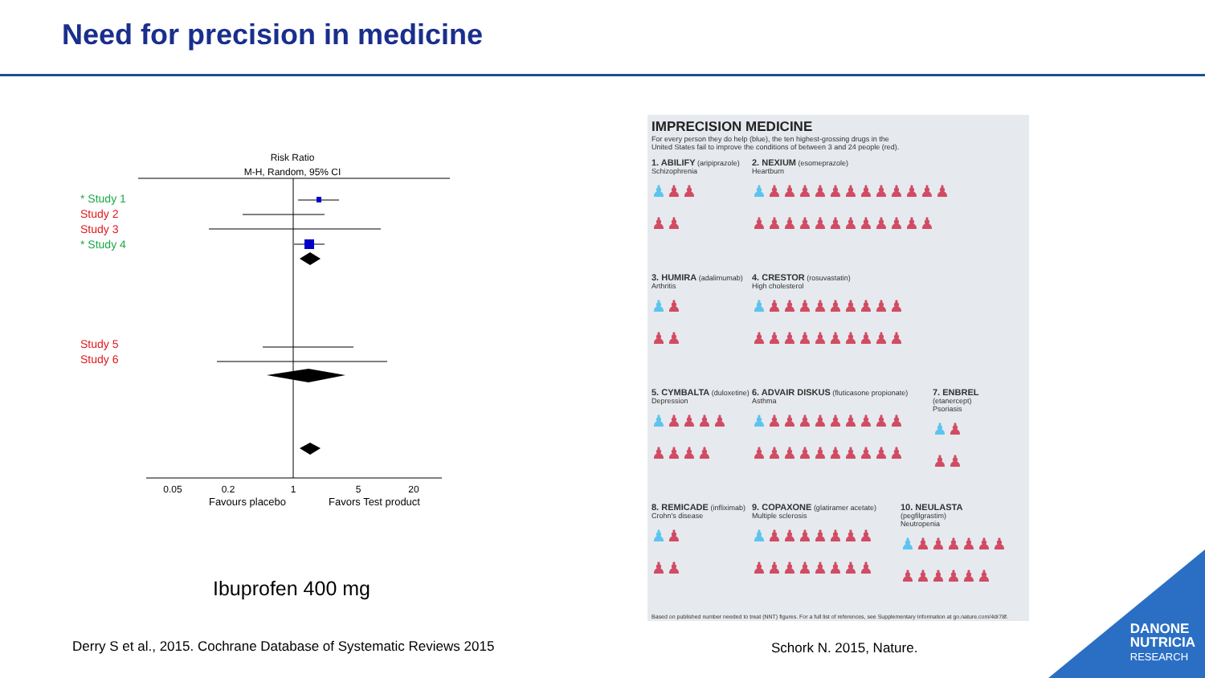Need for precision in medicine
* Study 1
Study 2
Study 3
* Study 4
Study 5
Study 6
Risk Ratio
M-H, Random, 95% CI
0.05
0.2
1
5
20
Favours placebo
Favors Test product
Ibuprofen 400 mg
Derry S et al., 2015. Cochrane Database of Systematic Reviews 2015
IMPRECISION MEDICINE
For every person they do help (blue), the ten highest-grossing drugs in the
United States fail to improve the conditions of between 3 and 24 people (red).
1. ABILIFY (aripiprazole)
Schizophrenia
♟♟♟
♟♟
2. NEXIUM (esomeprazole)
Heartburn
♟♟♟♟♟♟♟♟♟♟♟♟♟
♟♟♟♟♟♟♟♟♟♟♟♟
3. HUMIRA (adalimumab)
Arthritis
♟♟
♟♟
4. CRESTOR (rosuvastatin)
High cholesterol
♟♟♟♟♟♟♟♟♟♟
♟♟♟♟♟♟♟♟♟♟
5. CYMBALTA (duloxetine)
Depression
♟♟♟♟♟
♟♟♟♟
6. ADVAIR DISKUS (fluticasone propionate)
Asthma
♟♟♟♟♟♟♟♟♟♟
♟♟♟♟♟♟♟♟♟♟
7. ENBREL (etanercept)
Psoriasis
♟♟
♟♟
8. REMICADE (infliximab)
Crohn's disease
♟♟
♟♟
9. COPAXONE (glatiramer acetate)
Multiple sclerosis
♟♟♟♟♟♟♟♟
♟♟♟♟♟♟♟♟
10. NEULASTA (pegfilgrastim)
Neutropenia
♟♟♟♟♟♟♟
♟♟♟♟♟♟
Based on published number needed to treat (NNT) figures. For a full list of references, see Supplementary Information at go.nature.com/4dr78f.
Schork N. 2015, Nature.
DANONE
NUTRICIA
RESEARCH